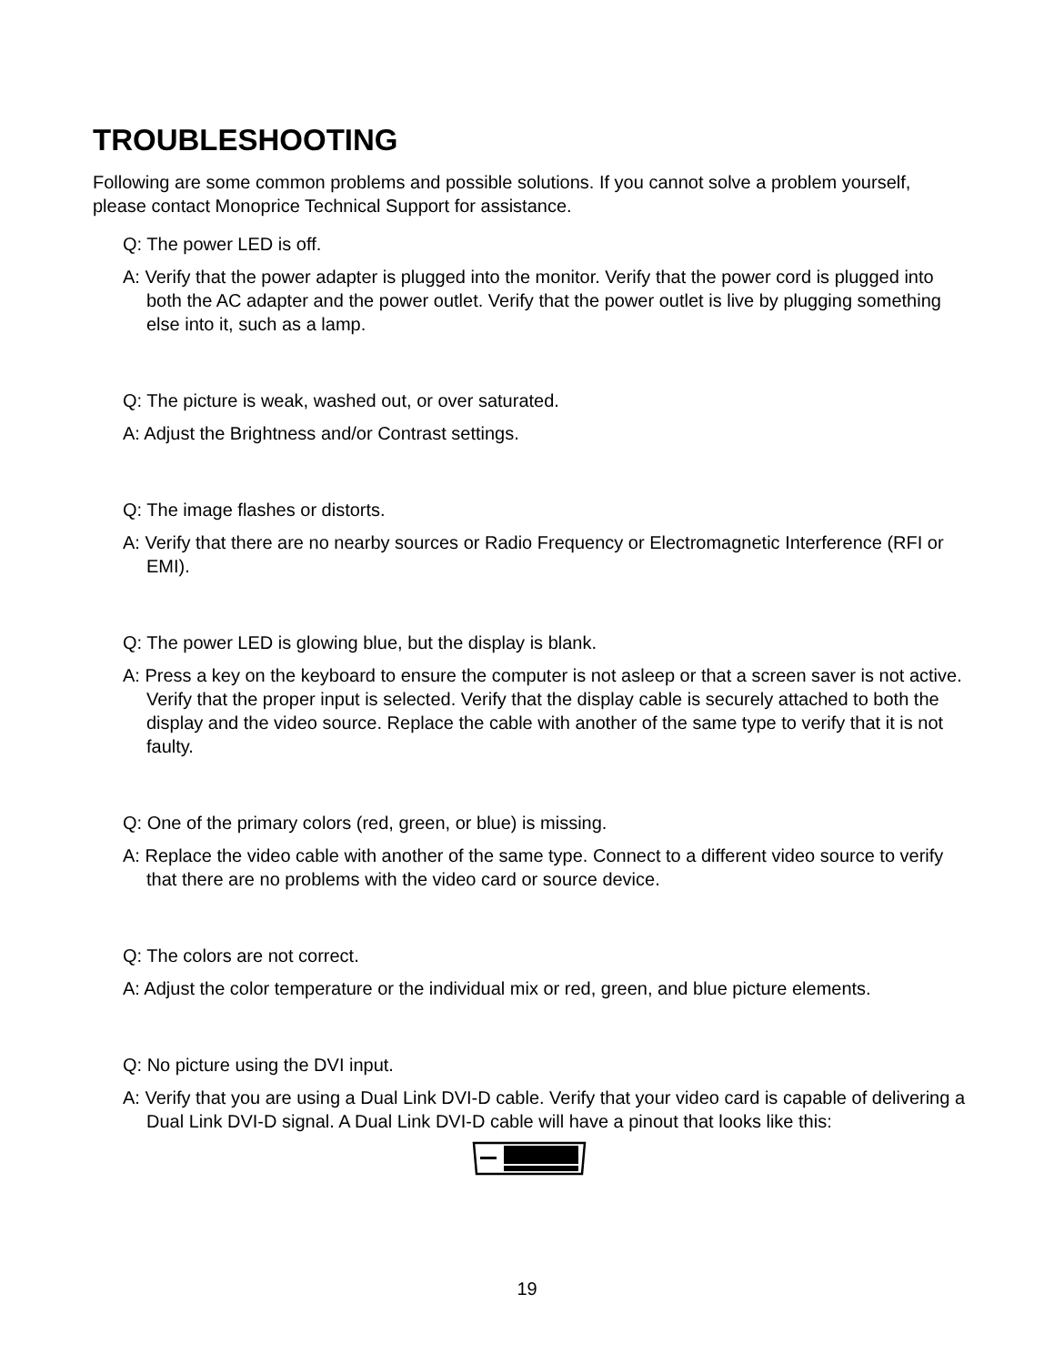TROUBLESHOOTING
Following are some common problems and possible solutions. If you cannot solve a problem yourself, please contact Monoprice Technical Support for assistance.
Q: The power LED is off.
A: Verify that the power adapter is plugged into the monitor. Verify that the power cord is plugged into both the AC adapter and the power outlet. Verify that the power outlet is live by plugging something else into it, such as a lamp.
Q: The picture is weak, washed out, or over saturated.
A: Adjust the Brightness and/or Contrast settings.
Q: The image flashes or distorts.
A: Verify that there are no nearby sources or Radio Frequency or Electromagnetic Interference (RFI or EMI).
Q: The power LED is glowing blue, but the display is blank.
A: Press a key on the keyboard to ensure the computer is not asleep or that a screen saver is not active. Verify that the proper input is selected. Verify that the display cable is securely attached to both the display and the video source. Replace the cable with another of the same type to verify that it is not faulty.
Q: One of the primary colors (red, green, or blue) is missing.
A: Replace the video cable with another of the same type. Connect to a different video source to verify that there are no problems with the video card or source device.
Q: The colors are not correct.
A: Adjust the color temperature or the individual mix or red, green, and blue picture elements.
Q: No picture using the DVI input.
A: Verify that you are using a Dual Link DVI-D cable. Verify that your video card is capable of delivering a Dual Link DVI-D signal. A Dual Link DVI-D cable will have a pinout that looks like this:
19